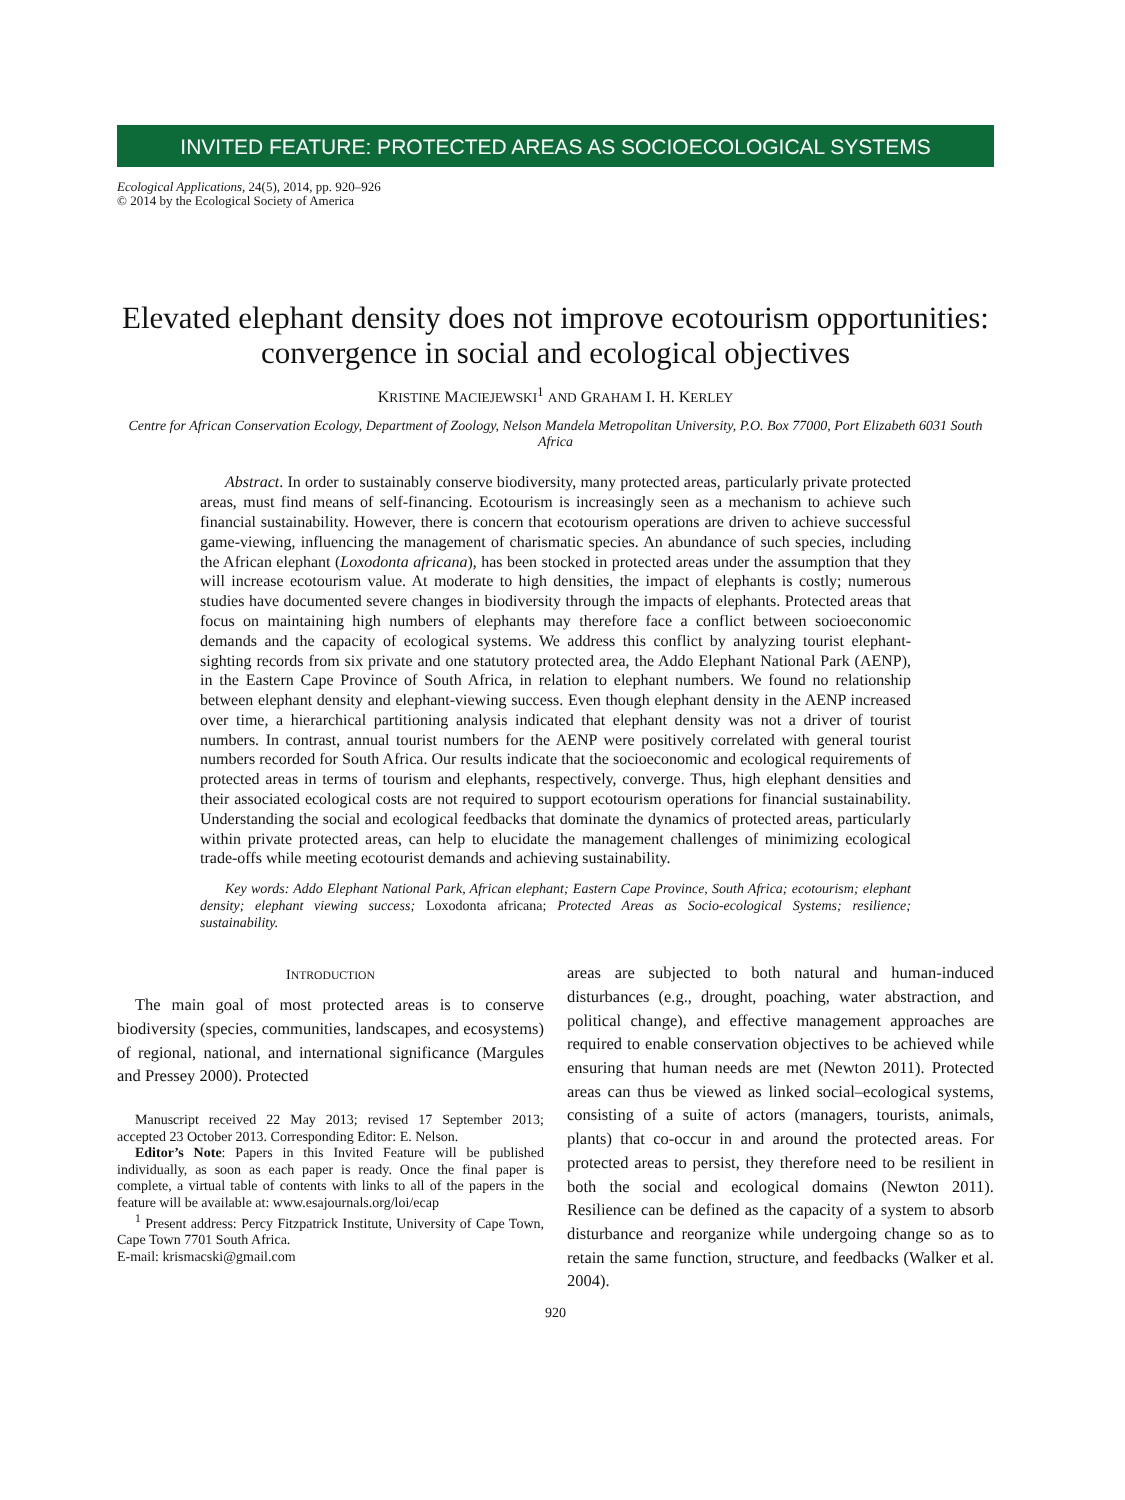INVITED FEATURE: PROTECTED AREAS AS SOCIOECOLOGICAL SYSTEMS
Ecological Applications, 24(5), 2014, pp. 920–926
© 2014 by the Ecological Society of America
Elevated elephant density does not improve ecotourism opportunities: convergence in social and ecological objectives
KRISTINE MACIEJEWSKI<sup>1</sup> AND GRAHAM I. H. KERLEY
Centre for African Conservation Ecology, Department of Zoology, Nelson Mandela Metropolitan University, P.O. Box 77000, Port Elizabeth 6031 South Africa
Abstract. In order to sustainably conserve biodiversity, many protected areas, particularly private protected areas, must find means of self-financing. Ecotourism is increasingly seen as a mechanism to achieve such financial sustainability. However, there is concern that ecotourism operations are driven to achieve successful game-viewing, influencing the management of charismatic species. An abundance of such species, including the African elephant (Loxodonta africana), has been stocked in protected areas under the assumption that they will increase ecotourism value. At moderate to high densities, the impact of elephants is costly; numerous studies have documented severe changes in biodiversity through the impacts of elephants. Protected areas that focus on maintaining high numbers of elephants may therefore face a conflict between socioeconomic demands and the capacity of ecological systems. We address this conflict by analyzing tourist elephant-sighting records from six private and one statutory protected area, the Addo Elephant National Park (AENP), in the Eastern Cape Province of South Africa, in relation to elephant numbers. We found no relationship between elephant density and elephant-viewing success. Even though elephant density in the AENP increased over time, a hierarchical partitioning analysis indicated that elephant density was not a driver of tourist numbers. In contrast, annual tourist numbers for the AENP were positively correlated with general tourist numbers recorded for South Africa. Our results indicate that the socioeconomic and ecological requirements of protected areas in terms of tourism and elephants, respectively, converge. Thus, high elephant densities and their associated ecological costs are not required to support ecotourism operations for financial sustainability. Understanding the social and ecological feedbacks that dominate the dynamics of protected areas, particularly within private protected areas, can help to elucidate the management challenges of minimizing ecological trade-offs while meeting ecotourist demands and achieving sustainability.
Key words: Addo Elephant National Park, African elephant; Eastern Cape Province, South Africa; ecotourism; elephant density; elephant viewing success; Loxodonta africana; Protected Areas as Socio-ecological Systems; resilience; sustainability.
INTRODUCTION
The main goal of most protected areas is to conserve biodiversity (species, communities, landscapes, and ecosystems) of regional, national, and international significance (Margules and Pressey 2000). Protected
Manuscript received 22 May 2013; revised 17 September 2013; accepted 23 October 2013. Corresponding Editor: E. Nelson.
Editor’s Note: Papers in this Invited Feature will be published individually, as soon as each paper is ready. Once the final paper is complete, a virtual table of contents with links to all of the papers in the feature will be available at: www.esajournals.org/loi/ecap
<sup>1</sup> Present address: Percy Fitzpatrick Institute, University of Cape Town, Cape Town 7701 South Africa.
E-mail: krismacski@gmail.com
areas are subjected to both natural and human-induced disturbances (e.g., drought, poaching, water abstraction, and political change), and effective management approaches are required to enable conservation objectives to be achieved while ensuring that human needs are met (Newton 2011). Protected areas can thus be viewed as linked social–ecological systems, consisting of a suite of actors (managers, tourists, animals, plants) that co-occur in and around the protected areas. For protected areas to persist, they therefore need to be resilient in both the social and ecological domains (Newton 2011). Resilience can be defined as the capacity of a system to absorb disturbance and reorganize while undergoing change so as to retain the same function, structure, and feedbacks (Walker et al. 2004).
920